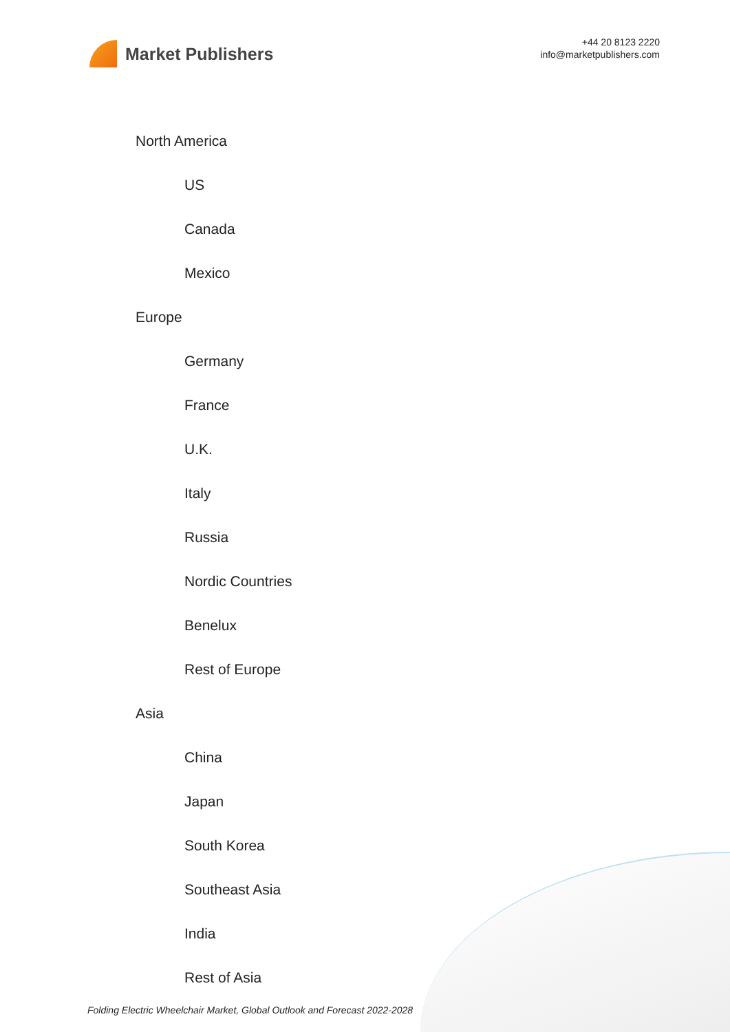Market Publishers
+44 20 8123 2220
info@marketpublishers.com
North America
US
Canada
Mexico
Europe
Germany
France
U.K.
Italy
Russia
Nordic Countries
Benelux
Rest of Europe
Asia
China
Japan
South Korea
Southeast Asia
India
Rest of Asia
Folding Electric Wheelchair Market, Global Outlook and Forecast 2022-2028